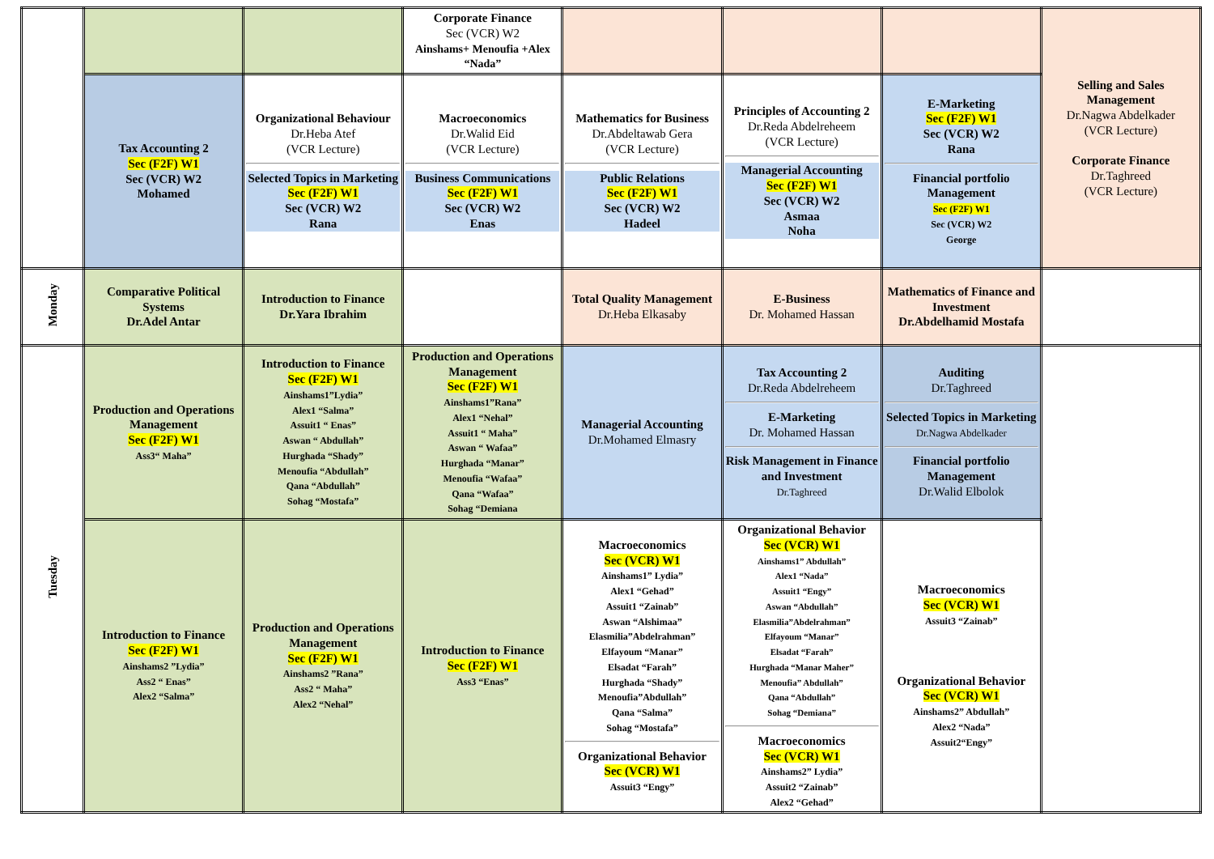| | | | Corporate Finance Sec (VCR) W2 Ainshams+ Menoufia +Alex “Nada” | | | | Selling and Sales Management Dr.Nagwa Abdelkader (VCR Lecture) Corporate Finance Dr.Taghreed (VCR Lecture) |
| | Tax Accounting 2 Sec (F2F) W1 Sec (VCR) W2 Mohamed | Organizational Behaviour Dr.Heba Atef (VCR Lecture) Selected Topics in Marketing Sec (F2F) W1 Sec (VCR) W2 Rana | Macroeconomics Dr.Walid Eid (VCR Lecture) Business Communications Sec (F2F) W1 Sec (VCR) W2 Enas | Mathematics for Business Dr.Abdeltawab Gera (VCR Lecture) Public Relations Sec (F2F) W1 Sec (VCR) W2 Hadeel | Principles of Accounting 2 Dr.Reda Abdelreheem (VCR Lecture) Managerial Accounting Sec (F2F) W1 Sec (VCR) W2 Asmaa Noha | E-Marketing Sec (F2F) W1 Sec (VCR) W2 Rana Financial portfolio Management Sec (F2F) W1 Sec (VCR) W2 George | |
| Monday | Comparative Political Systems Dr.Adel Antar | Introduction to Finance Dr.Yara Ibrahim | | Total Quality Management Dr.Heba Elkasaby | E-Business Dr. Mohamed Hassan | Mathematics of Finance and Investment Dr.Abdelhamid Mostafa | |
| Tuesday | Production and Operations Management Sec (F2F) W1 Ass3“ Maha” | Introduction to Finance Sec (F2F) W1 Ainshams1”Lydia” Alex1 “Salma” Assuit1 “ Enas” Aswan “ Abdullah” Hurghada “Shady” Menoufia “Abdullah” Qana “Abdullah” Sohag “Mostafa” | Production and Operations Management Sec (F2F) W1 Ainshams1”Rana” Alex1 “Nehal” Assuit1 “ Maha” Aswan “ Wafaa” Hurghada “Manar” Menoufia “Wafaa” Qana “Wafaa” Sohag “Demiana | Managerial Accounting Dr.Mohamed Elmasry | Tax Accounting 2 Dr.Reda Abdelreheem E-Marketing Dr. Mohamed Hassan Risk Management in Finance and Investment Dr.Taghreed | Auditing Dr.Taghreed Selected Topics in Marketing Dr.Nagwa Abdelkader Financial portfolio Management Dr.Walid Elbolok | |
| | Introduction to Finance Sec (F2F) W1 Ainshams2 ”Lydia” Ass2 “ Enas” Alex2 “Salma” | Production and Operations Management Sec (F2F) W1 Ainshams2 ”Rana” Ass2 “ Maha” Alex2 “Nehal” | Introduction to Finance Sec (F2F) W1 Ass3 “Enas” | Macroeconomics Sec (VCR) W1 Ainshams1” Lydia” Alex1 “Gehad” Assuit1 “Zainab” Aswan “Alshimaa” Elasmilia”Abdelrahman” Elfayoum “Manar” Elsadat “Farah” Hurghada “Shady” Menoufia”Abdullah” Qana “Salma” Sohag “Mostafa” Organizational Behavior Sec (VCR) W1 Assuit3 “Engy” | Organizational Behavior Sec (VCR) W1 Ainshams1” Abdullah” Alex1 “Nada” Assuit1 “Engy” Aswan “Abdullah” Elasmilia”Abdelrahman” Elfayoum “Manar” Elsadat “Farah” Hurghada “Manar Maher” Menoufia” Abdullah” Qana “Abdullah” Sohag “Demiana” Macroeconomics Sec (VCR) W1 Ainshams2” Lydia” Assuit2 “Zainab” Alex2 “Gehad” | Macroeconomics Sec (VCR) W1 Assuit3 “Zainab” Organizational Behavior Sec (VCR) W1 Ainshams2” Abdullah” Alex2 “Nada” Assuit2“Engy” | |